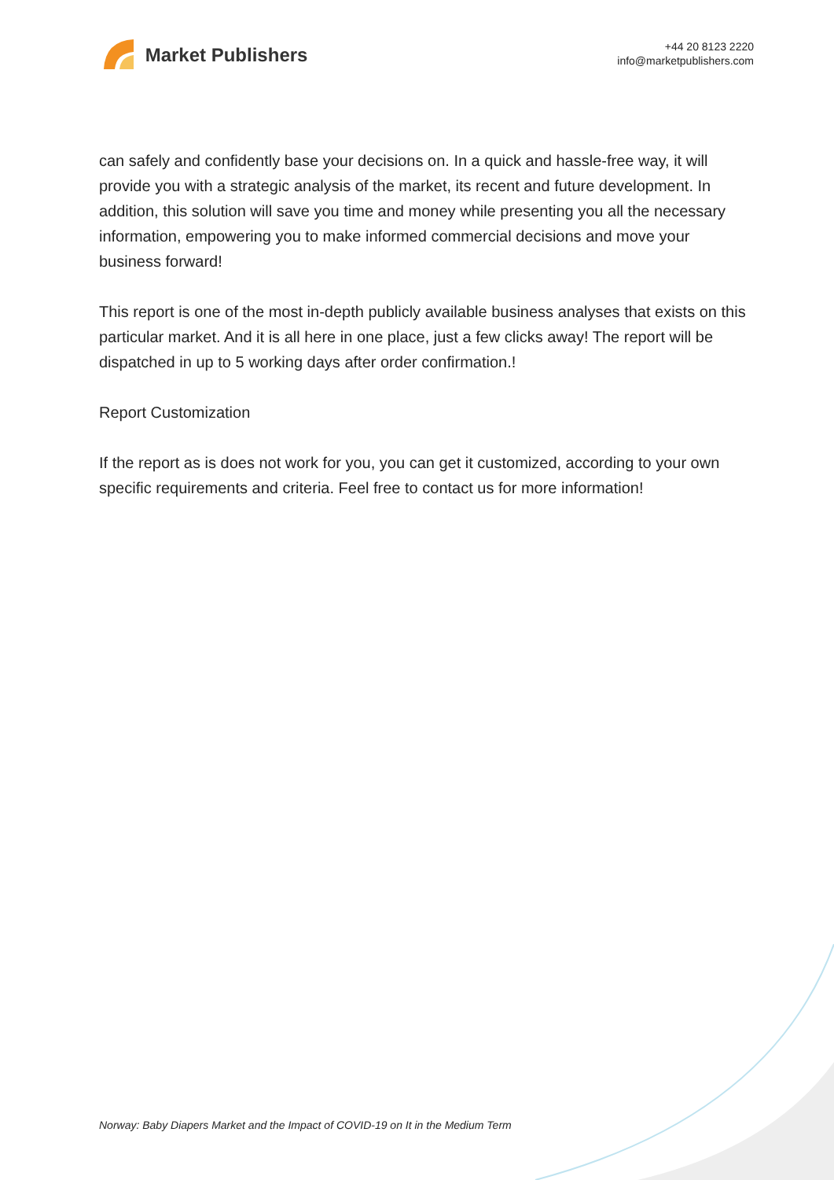Market Publishers
+44 20 8123 2220
info@marketpublishers.com
can safely and confidently base your decisions on. In a quick and hassle-free way, it will provide you with a strategic analysis of the market, its recent and future development. In addition, this solution will save you time and money while presenting you all the necessary information, empowering you to make informed commercial decisions and move your business forward!
This report is one of the most in-depth publicly available business analyses that exists on this particular market. And it is all here in one place, just a few clicks away! The report will be dispatched in up to 5 working days after order confirmation.!
Report Customization
If the report as is does not work for you, you can get it customized, according to your own specific requirements and criteria. Feel free to contact us for more information!
Norway: Baby Diapers Market and the Impact of COVID-19 on It in the Medium Term